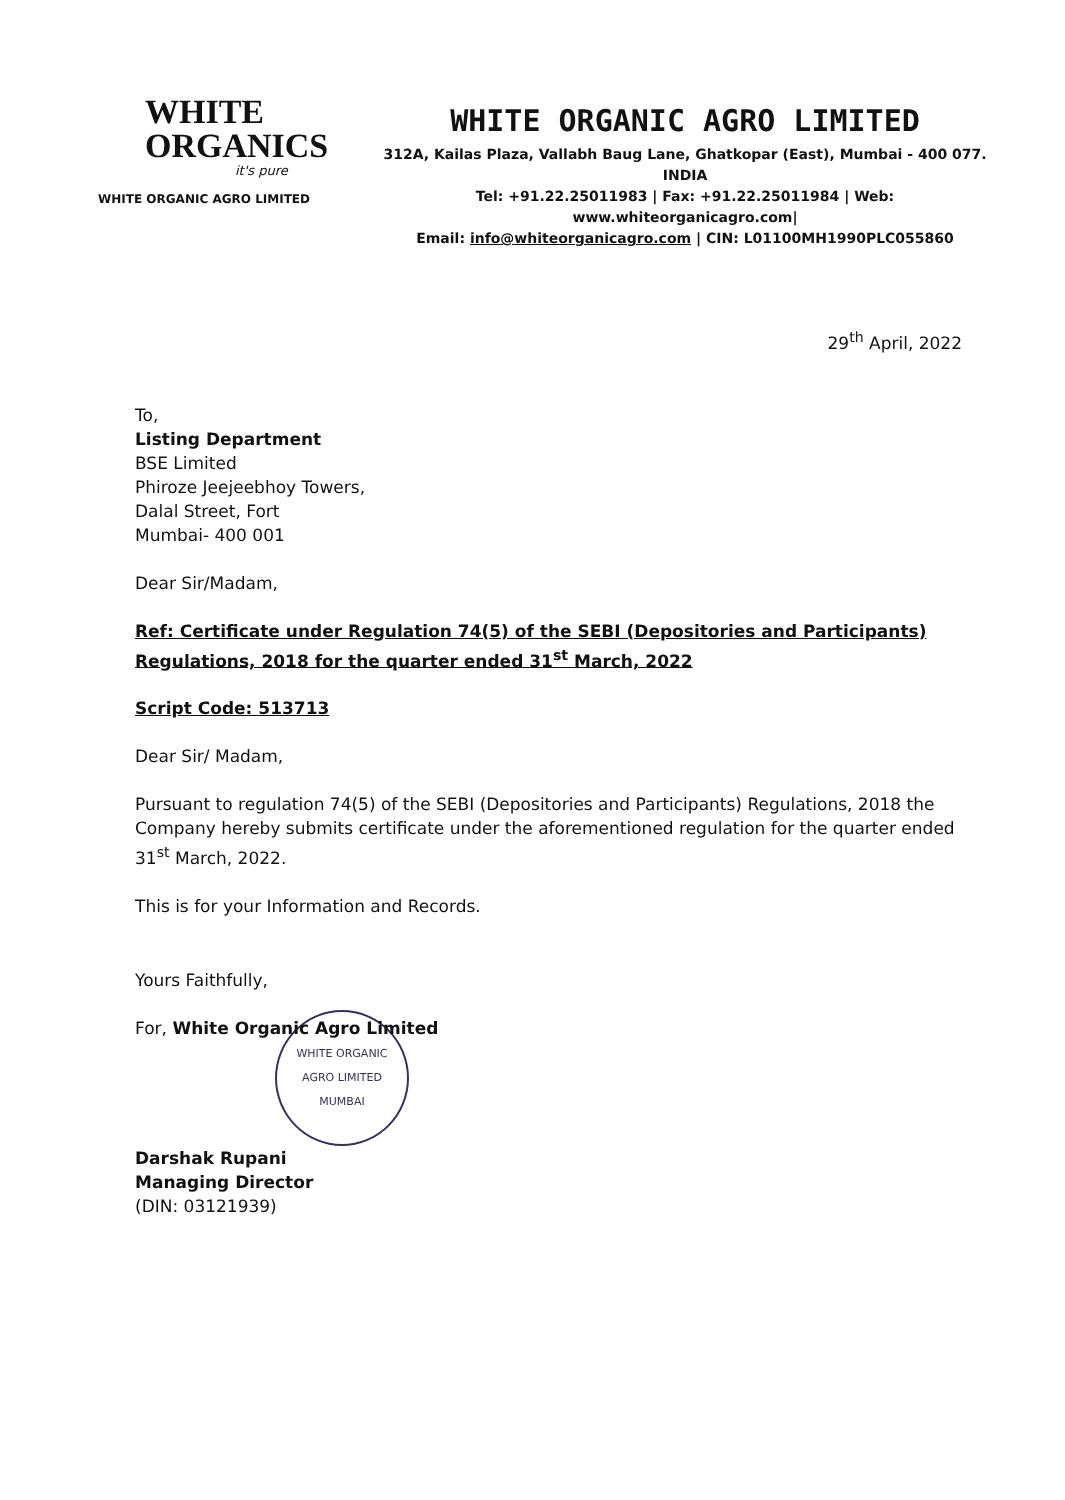WHITE
ORGANICS
it's pure
WHITE ORGANIC AGRO LIMITED
WHITE ORGANIC AGRO LIMITED
312A, Kailas Plaza, Vallabh Baug Lane, Ghatkopar (East), Mumbai - 400 077. INDIA
Tel: +91.22.25011983 | Fax: +91.22.25011984 | Web: www.whiteorganicagro.com|
Email: info@whiteorganicagro.com | CIN: L01100MH1990PLC055860
29<sup>th</sup> April, 2022
To,
Listing Department
BSE Limited
Phiroze Jeejeebhoy Towers,
Dalal Street, Fort
Mumbai- 400 001
Dear Sir/Madam,
Ref: Certificate under Regulation 74(5) of the SEBI (Depositories and Participants) Regulations, 2018 for the quarter ended 31<sup>st</sup> March, 2022
Script Code: 513713
Dear Sir/ Madam,
Pursuant to regulation 74(5) of the SEBI (Depositories and Participants) Regulations, 2018 the Company hereby submits certificate under the aforementioned regulation for the quarter ended 31<sup>st</sup> March, 2022.
This is for your Information and Records.
Yours Faithfully,
For, White Organic Agro Limited
WHITE ORGANIC AGRO LIMITED
MUMBAI
Darshak Rupani
Managing Director
(DIN: 03121939)